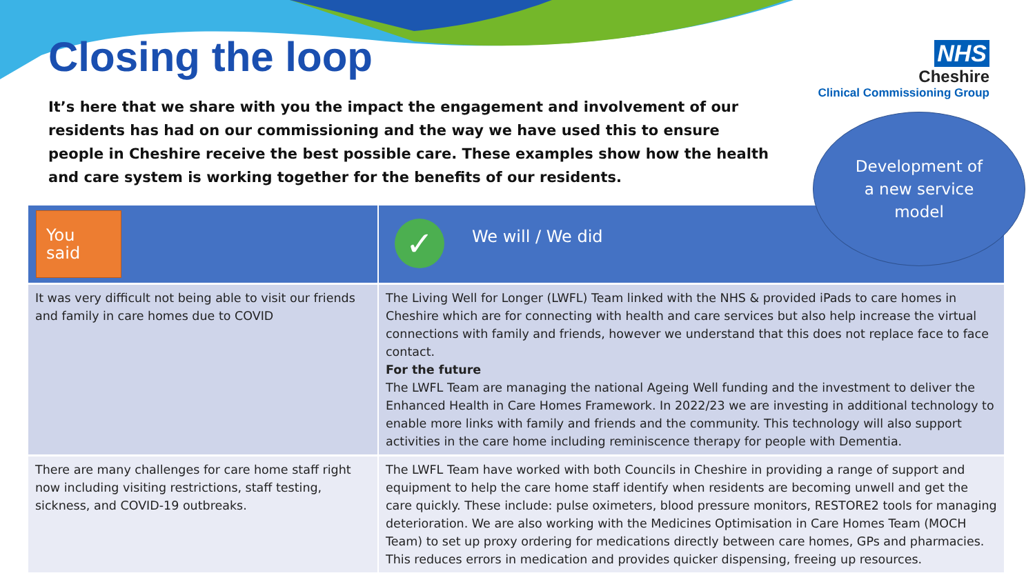Closing the loop
It’s here that we share with you the impact the engagement and involvement of our residents has had on our commissioning and the way we have used this to ensure people in Cheshire receive the best possible care. These examples show how the health and care system is working together for the benefits of our residents.
NHS
Cheshire
Clinical Commissioning Group
Development of
a new service
model
| You said | ✓ We will / We did |
| --- | --- |
| It was very difficult not being able to visit our friends and family in care homes due to COVID | The Living Well for Longer (LWFL) Team linked with the NHS & provided iPads to care homes in Cheshire which are for connecting with health and care services but also help increase the virtual connections with family and friends, however we understand that this does not replace face to face contact. For the future The LWFL Team are managing the national Ageing Well funding and the investment to deliver the Enhanced Health in Care Homes Framework. In 2022/23 we are investing in additional technology to enable more links with family and friends and the community. This technology will also support activities in the care home including reminiscence therapy for people with Dementia. |
| There are many challenges for care home staff right now including visiting restrictions, staff testing, sickness, and COVID-19 outbreaks. | The LWFL Team have worked with both Councils in Cheshire in providing a range of support and equipment to help the care home staff identify when residents are becoming unwell and get the care quickly. These include: pulse oximeters, blood pressure monitors, RESTORE2 tools for managing deterioration. We are also working with the Medicines Optimisation in Care Homes Team (MOCH Team) to set up proxy ordering for medications directly between care homes, GPs and pharmacies. This reduces errors in medication and provides quicker dispensing, freeing up resources. |